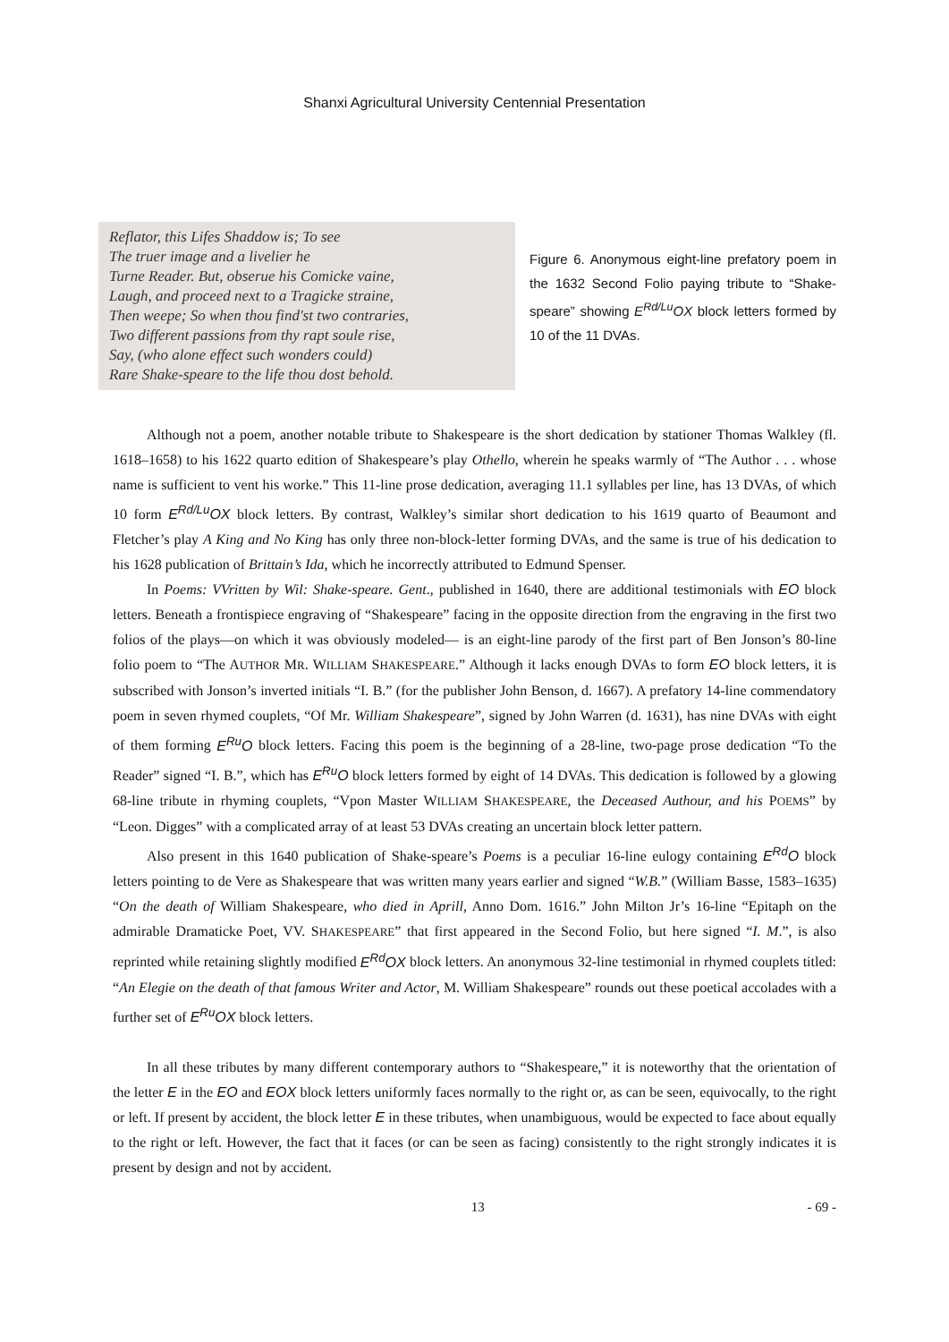Shanxi Agricultural University Centennial Presentation
Reflator, this Lifes Shaddow is; To see
The truer image and a livelier he
Turne Reader. But, obserue his Comicke vaine,
Laugh, and proceed next to a Tragicke straine,
Then weepe; So when thou find'st two contraries,
Two different passions from thy rapt soule rise,
Say, (who alone effect such wonders could)
Rare Shake-speare to the life thou dost behold.
Figure 6. Anonymous eight-line prefatory poem in the 1632 Second Folio paying tribute to “Shake-speare” showing E<sup>Rd/Lu</sup>OX block letters formed by 10 of the 11 DVAs.
Although not a poem, another notable tribute to Shakespeare is the short dedication by stationer Thomas Walkley (fl. 1618–1658) to his 1622 quarto edition of Shakespeare’s play Othello, wherein he speaks warmly of “The Author . . . whose name is sufficient to vent his worke.” This 11-line prose dedication, averaging 11.1 syllables per line, has 13 DVAs, of which 10 form E<sup>Rd/Lu</sup>OX block letters. By contrast, Walkley’s similar short dedication to his 1619 quarto of Beaumont and Fletcher’s play A King and No King has only three non-block-letter forming DVAs, and the same is true of his dedication to his 1628 publication of Brittain’s Ida, which he incorrectly attributed to Edmund Spenser.
In Poems: VVritten by Wil: Shake-speare. Gent., published in 1640, there are additional testimonials with EO block letters. Beneath a frontispiece engraving of “Shakespeare” facing in the opposite direction from the engraving in the first two folios of the plays—on which it was obviously modeled— is an eight-line parody of the first part of Ben Jonson’s 80-line folio poem to “The AUTHOR MR. WILLIAM SHAKESPEARE.” Although it lacks enough DVAs to form EO block letters, it is subscribed with Jonson’s inverted initials “I. B.” (for the publisher John Benson, d. 1667). A prefatory 14-line commendatory poem in seven rhymed couplets, “Of Mr. William Shakespeare”, signed by John Warren (d. 1631), has nine DVAs with eight of them forming E<sup>Ru</sup>O block letters. Facing this poem is the beginning of a 28-line, two-page prose dedication “To the Reader” signed “I. B.”, which has E<sup>Ru</sup>O block letters formed by eight of 14 DVAs. This dedication is followed by a glowing 68-line tribute in rhyming couplets, “Vpon Master WILLIAM SHAKESPEARE, the Deceased Authour, and his POEMS” by “Leon. Digges” with a complicated array of at least 53 DVAs creating an uncertain block letter pattern.
Also present in this 1640 publication of Shake-speare’s Poems is a peculiar 16-line eulogy containing E<sup>Rd</sup>O block letters pointing to de Vere as Shakespeare that was written many years earlier and signed “W.B.” (William Basse, 1583–1635) “On the death of William Shakespeare, who died in Aprill, Anno Dom. 1616.” John Milton Jr’s 16-line “Epitaph on the admirable Dramaticke Poet, VV. SHAKESPEARE” that first appeared in the Second Folio, but here signed “I. M.”, is also reprinted while retaining slightly modified E<sup>Rd</sup>OX block letters. An anonymous 32-line testimonial in rhymed couplets titled: “An Elegie on the death of that famous Writer and Actor, M. William Shakespeare” rounds out these poetical accolades with a further set of E<sup>Ru</sup>OX block letters.
In all these tributes by many different contemporary authors to “Shakespeare,” it is noteworthy that the orientation of the letter E in the EO and EOX block letters uniformly faces normally to the right or, as can be seen, equivocally, to the right or left. If present by accident, the block letter E in these tributes, when unambiguous, would be expected to face about equally to the right or left. However, the fact that it faces (or can be seen as facing) consistently to the right strongly indicates it is present by design and not by accident.
13 - 69 -